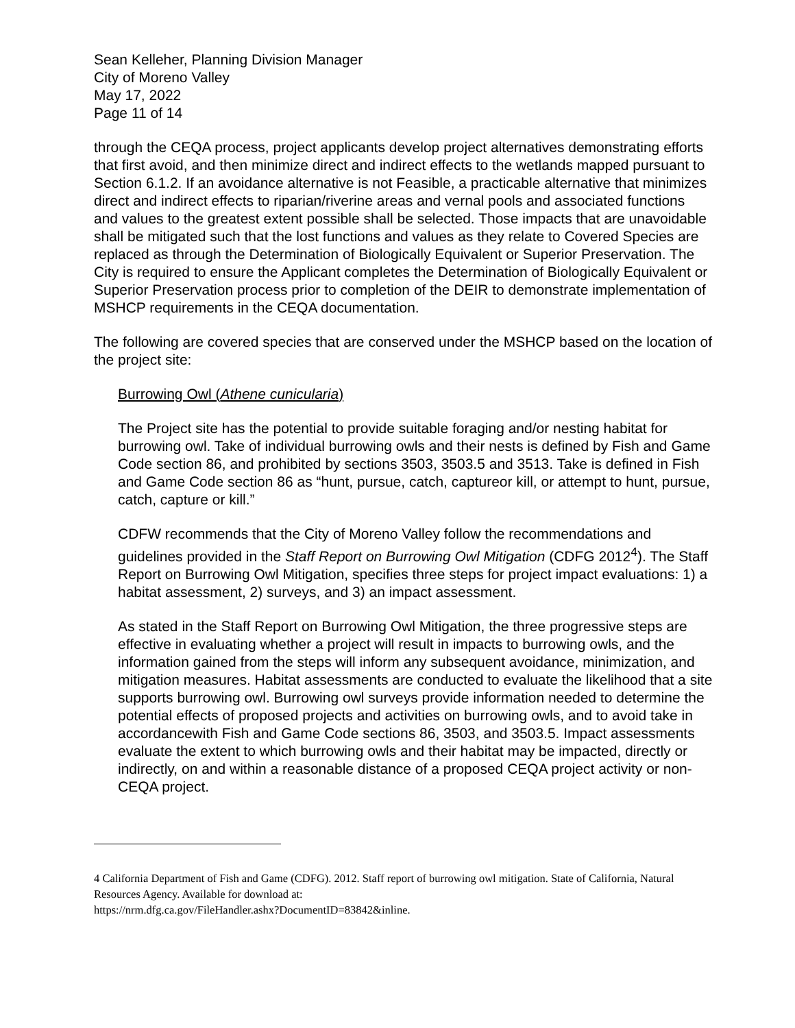Sean Kelleher, Planning Division Manager
City of Moreno Valley
May 17, 2022
Page 11 of 14
through the CEQA process, project applicants develop project alternatives demonstrating efforts that first avoid, and then minimize direct and indirect effects to the wetlands mapped pursuant to Section 6.1.2. If an avoidance alternative is not Feasible, a practicable alternative that minimizes direct and indirect effects to riparian/riverine areas and vernal pools and associated functions and values to the greatest extent possible shall be selected. Those impacts that are unavoidable shall be mitigated such that the lost functions and values as they relate to Covered Species are replaced as through the Determination of Biologically Equivalent or Superior Preservation. The City is required to ensure the Applicant completes the Determination of Biologically Equivalent or Superior Preservation process prior to completion of the DEIR to demonstrate implementation of MSHCP requirements in the CEQA documentation.
The following are covered species that are conserved under the MSHCP based on the location of the project site:
Burrowing Owl (Athene cunicularia)
The Project site has the potential to provide suitable foraging and/or nesting habitat for burrowing owl. Take of individual burrowing owls and their nests is defined by Fish and Game Code section 86, and prohibited by sections 3503, 3503.5 and 3513. Take is defined in Fish and Game Code section 86 as “hunt, pursue, catch, captureor kill, or attempt to hunt, pursue, catch, capture or kill.”
CDFW recommends that the City of Moreno Valley follow the recommendations and guidelines provided in the Staff Report on Burrowing Owl Mitigation (CDFG 2012<sup>4</sup>). The Staff Report on Burrowing Owl Mitigation, specifies three steps for project impact evaluations: 1) a habitat assessment, 2) surveys, and 3) an impact assessment.
As stated in the Staff Report on Burrowing Owl Mitigation, the three progressive steps are effective in evaluating whether a project will result in impacts to burrowing owls, and the information gained from the steps will inform any subsequent avoidance, minimization, and mitigation measures. Habitat assessments are conducted to evaluate the likelihood that a site supports burrowing owl. Burrowing owl surveys provide information needed to determine the potential effects of proposed projects and activities on burrowing owls, and to avoid take in accordancewith Fish and Game Code sections 86, 3503, and 3503.5. Impact assessments evaluate the extent to which burrowing owls and their habitat may be impacted, directly or indirectly, on and within a reasonable distance of a proposed CEQA project activity or non-CEQA project.
4 California Department of Fish and Game (CDFG). 2012. Staff report of burrowing owl mitigation. State of California, Natural Resources Agency. Available for download at:
https://nrm.dfg.ca.gov/FileHandler.ashx?DocumentID=83842&inline.